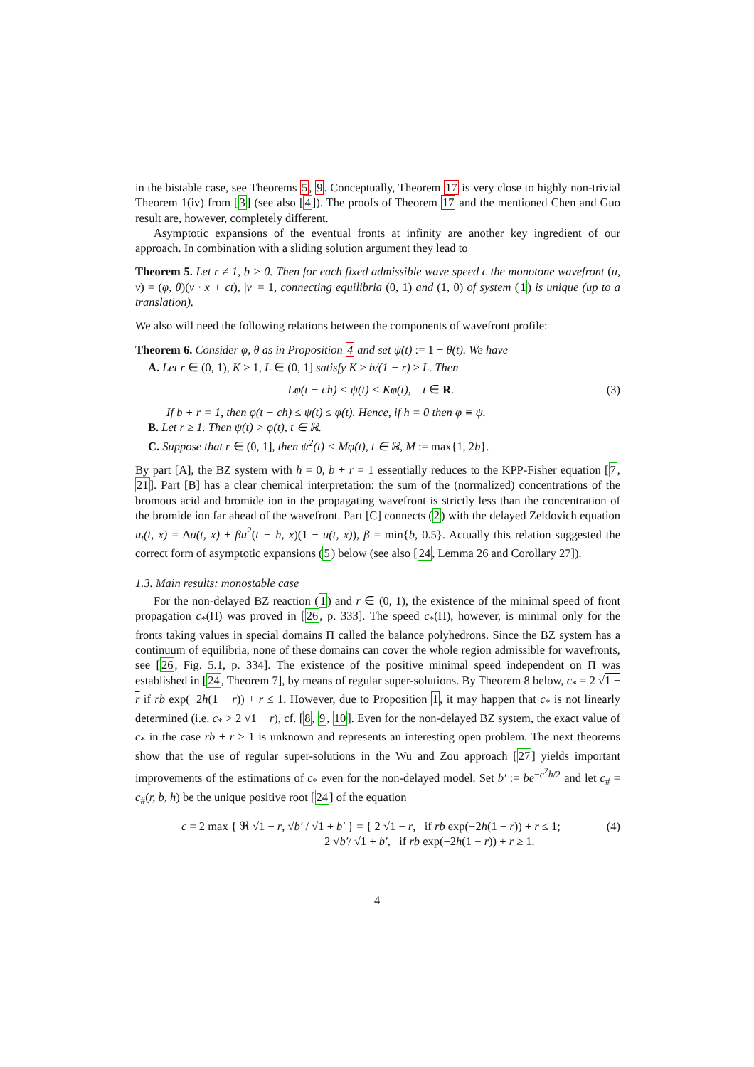in the bistable case, see Theorems 5, 9. Conceptually, Theorem 17 is very close to highly non-trivial Theorem 1(iv) from [3] (see also [4]). The proofs of Theorem 17 and the mentioned Chen and Guo result are, however, completely different.
Asymptotic expansions of the eventual fronts at infinity are another key ingredient of our approach. In combination with a sliding solution argument they lead to
Theorem 5. Let r ≠ 1, b > 0. Then for each fixed admissible wave speed c the monotone wavefront (u, v) = (φ, θ)(ν · x + ct), |ν| = 1, connecting equilibria (0, 1) and (1, 0) of system (1) is unique (up to a translation).
We also will need the following relations between the components of wavefront profile:
Theorem 6. Consider φ, θ as in Proposition 4 and set ψ(t) := 1 − θ(t). We have
A. Let r ∈ (0, 1), K ≥ 1, L ∈ (0, 1] satisfy K ≥ b/(1 − r) ≥ L. Then
Lφ(t − ch) < ψ(t) < Kφ(t), t ∈ R. (3)
If b + r = 1, then φ(t − ch) ≤ ψ(t) ≤ φ(t). Hence, if h = 0 then φ ≡ ψ.
B. Let r ≥ 1. Then ψ(t) > φ(t), t ∈ ℝ.
C. Suppose that r ∈ (0, 1], then ψ<sup>2</sup>(t) < Mφ(t), t ∈ ℝ, M := max{1, 2b}.
By part [A], the BZ system with h = 0, b + r = 1 essentially reduces to the KPP-Fisher equation [7, 21]. Part [B] has a clear chemical interpretation: the sum of the (normalized) concentrations of the bromous acid and bromide ion in the propagating wavefront is strictly less than the concentration of the bromide ion far ahead of the wavefront. Part [C] connects (2) with the delayed Zeldovich equation u<sub>t</sub>(t, x) = Δu(t, x) + βu<sup>2</sup>(t − h, x)(1 − u(t, x)), β = min{b, 0.5}. Actually this relation suggested the correct form of asymptotic expansions (5) below (see also [24, Lemma 26 and Corollary 27]).
1.3. Main results: monostable case
For the non-delayed BZ reaction (1) and r ∈ (0, 1), the existence of the minimal speed of front propagation c<sub>*</sub>(Π) was proved in [26, p. 333]. The speed c<sub>*</sub>(Π), however, is minimal only for the fronts taking values in special domains Π called the balance polyhedrons. Since the BZ system has a continuum of equilibria, none of these domains can cover the whole region admissible for wavefronts, see [26, Fig. 5.1, p. 334]. The existence of the positive minimal speed independent on Π was established in [24, Theorem 7], by means of regular super-solutions. By Theorem 8 below, c<sub>*</sub> = 2 √1 − r if rb exp(−2h(1 − r)) + r ≤ 1. However, due to Proposition 1, it may happen that c<sub>*</sub> is not linearly determined (i.e. c<sub>*</sub> > 2 √1 − r), cf. [8, 9, 10]. Even for the non-delayed BZ system, the exact value of c<sub>*</sub> in the case rb + r > 1 is unknown and represents an interesting open problem. The next theorems show that the use of regular super-solutions in the Wu and Zou approach [27] yields important improvements of the estimations of c<sub>*</sub> even for the non-delayed model. Set b′ := be<sup>−c<sup>2</sup>h/2</sup> and let c<sub>#</sub> = c<sub>#</sub>(r, b, h) be the unique positive root [24] of the equation
c = 2 max { ℜ √1 − r, √b′ / √1 + b′ } = { 2 √1 − r, if rb exp(−2h(1 − r)) + r ≤ 1;
2 √b′/ √1 + b′, if rb exp(−2h(1 − r)) + r ≥ 1. (4)
4